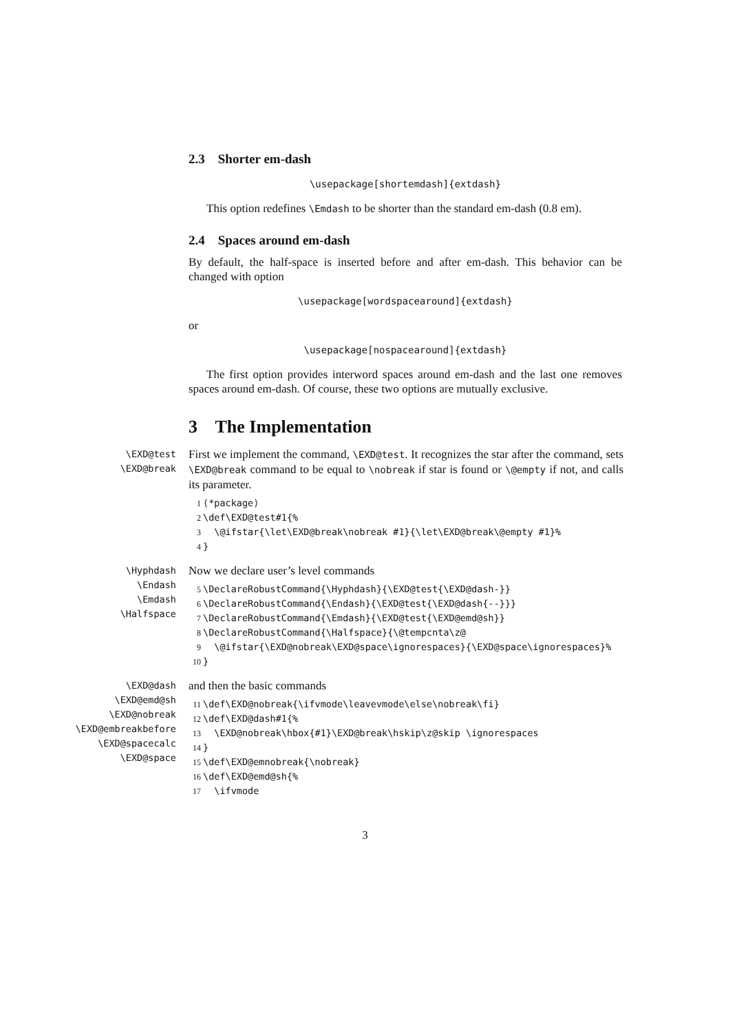2.3 Shorter em-dash
\usepackage[shortemdash]{extdash}
This option redefines \Emdash to be shorter than the standard em-dash (0.8 em).
2.4 Spaces around em-dash
By default, the half-space is inserted before and after em-dash. This behavior can be changed with option
\usepackage[wordspacearound]{extdash}
or
\usepackage[nospacearound]{extdash}
The first option provides interword spaces around em-dash and the last one removes spaces around em-dash. Of course, these two options are mutually exclusive.
3 The Implementation
\EXD@test
\EXD@break
First we implement the command, \EXD@test. It recognizes the star after the command, sets \EXD@break command to be equal to \nobreak if star is found or \@empty if not, and calls its parameter.
1 ⟨*package⟩ 2 \def\EXD@test#1{% 3 \@ifstar{\let\EXD@break\nobreak #1}{\let\EXD@break\@empty #1}% 4 }
\Hyphdash
\Endash
\Emdash
\Halfspace
Now we declare user’s level commands
5 \DeclareRobustCommand{\Hyphdash}{\EXD@test{\EXD@dash-}} 6 \DeclareRobustCommand{\Endash}{\EXD@test{\EXD@dash{--}}} 7 \DeclareRobustCommand{\Emdash}{\EXD@test{\EXD@emd@sh}} 8 \DeclareRobustCommand{\Halfspace}{\@tempcnta\z@ 9 \@ifstar{\EXD@nobreak\EXD@space\ignorespaces}{\EXD@space\ignorespaces}% 10 }
\EXD@dash
\EXD@emd@sh
\EXD@nobreak
\EXD@embreakbefore
\EXD@spacecalc
\EXD@space
and then the basic commands
11 \def\EXD@nobreak{\ifvmode\leavevmode\else\nobreak\fi} 12 \def\EXD@dash#1{% 13 \EXD@nobreak\hbox{#1}\EXD@break\hskip\z@skip \ignorespaces 14 } 15 \def\EXD@emnobreak{\nobreak} 16 \def\EXD@emd@sh{% 17 \ifvmode
3